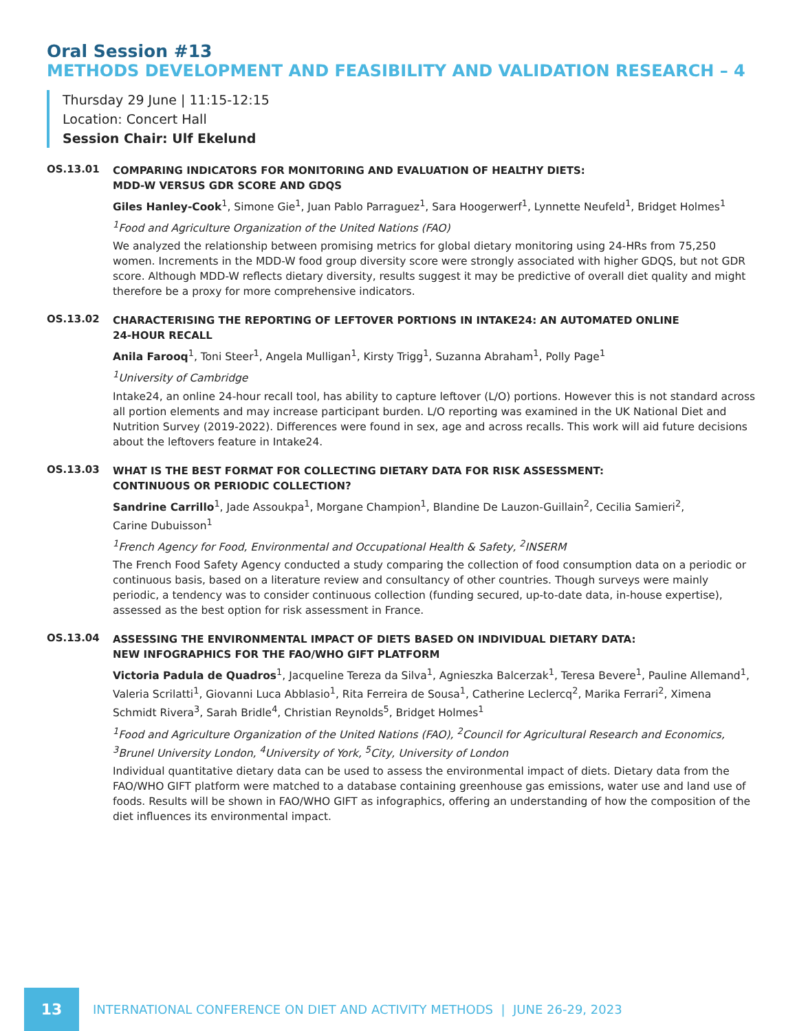Oral Session #13
METHODS DEVELOPMENT AND FEASIBILITY AND VALIDATION RESEARCH – 4
Thursday 29 June | 11:15-12:15
Location: Concert Hall
Session Chair: Ulf Ekelund
OS.13.01
COMPARING INDICATORS FOR MONITORING AND EVALUATION OF HEALTHY DIETS:
MDD-W VERSUS GDR SCORE AND GDQS
Giles Hanley-Cook<sup>1</sup>, Simone Gie<sup>1</sup>, Juan Pablo Parraguez<sup>1</sup>, Sara Hoogerwerf<sup>1</sup>, Lynnette Neufeld<sup>1</sup>, Bridget Holmes<sup>1</sup>
<sup>1</sup> Food and Agriculture Organization of the United Nations (FAO)
We analyzed the relationship between promising metrics for global dietary monitoring using 24-HRs from 75,250 women. Increments in the MDD-W food group diversity score were strongly associated with higher GDQS, but not GDR score. Although MDD-W reflects dietary diversity, results suggest it may be predictive of overall diet quality and might therefore be a proxy for more comprehensive indicators.
OS.13.02
CHARACTERISING THE REPORTING OF LEFTOVER PORTIONS IN INTAKE24: AN AUTOMATED ONLINE
24-HOUR RECALL
Anila Farooq<sup>1</sup>, Toni Steer<sup>1</sup>, Angela Mulligan<sup>1</sup>, Kirsty Trigg<sup>1</sup>, Suzanna Abraham<sup>1</sup>, Polly Page<sup>1</sup>
<sup>1</sup> University of Cambridge
Intake24, an online 24-hour recall tool, has ability to capture leftover (L/O) portions. However this is not standard across all portion elements and may increase participant burden. L/O reporting was examined in the UK National Diet and Nutrition Survey (2019-2022). Differences were found in sex, age and across recalls. This work will aid future decisions about the leftovers feature in Intake24.
OS.13.03
WHAT IS THE BEST FORMAT FOR COLLECTING DIETARY DATA FOR RISK ASSESSMENT:
CONTINUOUS OR PERIODIC COLLECTION?
Sandrine Carrillo<sup>1</sup>, Jade Assoukpa<sup>1</sup>, Morgane Champion<sup>1</sup>, Blandine De Lauzon-Guillain<sup>2</sup>, Cecilia Samieri<sup>2</sup>,
Carine Dubuisson<sup>1</sup>
<sup>1</sup> French Agency for Food, Environmental and Occupational Health & Safety, <sup>2</sup>INSERM
The French Food Safety Agency conducted a study comparing the collection of food consumption data on a periodic or continuous basis, based on a literature review and consultancy of other countries. Though surveys were mainly periodic, a tendency was to consider continuous collection (funding secured, up-to-date data, in-house expertise), assessed as the best option for risk assessment in France.
OS.13.04
ASSESSING THE ENVIRONMENTAL IMPACT OF DIETS BASED ON INDIVIDUAL DIETARY DATA:
NEW INFOGRAPHICS FOR THE FAO/WHO GIFT PLATFORM
Victoria Padula de Quadros<sup>1</sup>, Jacqueline Tereza da Silva<sup>1</sup>, Agnieszka Balcerzak<sup>1</sup>, Teresa Bevere<sup>1</sup>, Pauline Allemand<sup>1</sup>, Valeria Scrilatti<sup>1</sup>, Giovanni Luca Abblasio<sup>1</sup>, Rita Ferreira de Sousa<sup>1</sup>, Catherine Leclercq<sup>2</sup>, Marika Ferrari<sup>2</sup>, Ximena Schmidt Rivera<sup>3</sup>, Sarah Bridle<sup>4</sup>, Christian Reynolds<sup>5</sup>, Bridget Holmes<sup>1</sup>
<sup>1</sup> Food and Agriculture Organization of the United Nations (FAO), <sup>2</sup>Council for Agricultural Research and Economics, <sup>3</sup>Brunel University London, <sup>4</sup>University of York, <sup>5</sup>City, University of London
Individual quantitative dietary data can be used to assess the environmental impact of diets. Dietary data from the FAO/WHO GIFT platform were matched to a database containing greenhouse gas emissions, water use and land use of foods. Results will be shown in FAO/WHO GIFT as infographics, offering an understanding of how the composition of the diet influences its environmental impact.
13
INTERNATIONAL CONFERENCE ON DIET AND ACTIVITY METHODS | JUNE 26-29, 2023